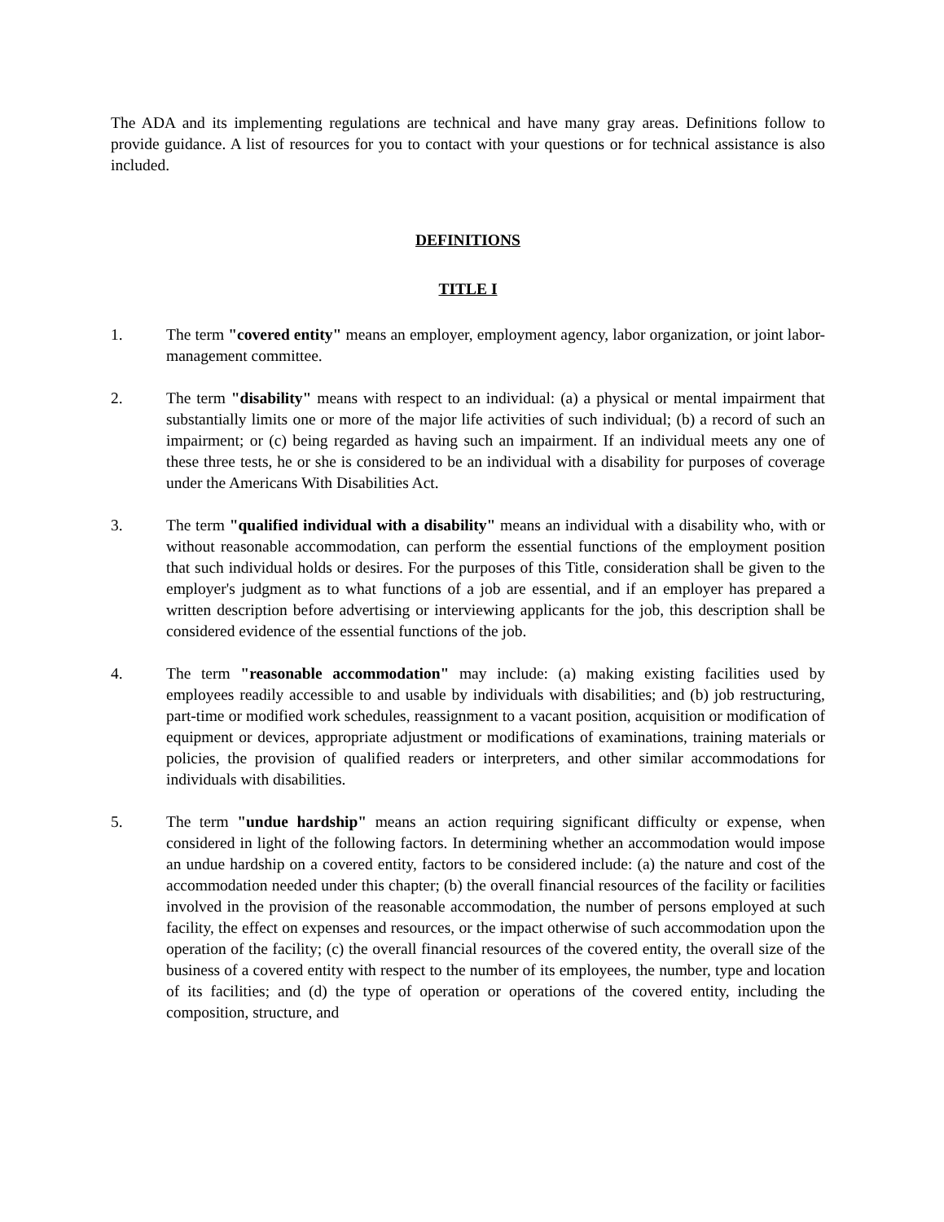The ADA and its implementing regulations are technical and have many gray areas. Definitions follow to provide guidance. A list of resources for you to contact with your questions or for technical assistance is also included.
DEFINITIONS
TITLE I
1. The term "covered entity" means an employer, employment agency, labor organization, or joint labor-management committee.
2. The term "disability" means with respect to an individual: (a) a physical or mental impairment that substantially limits one or more of the major life activities of such individual; (b) a record of such an impairment; or (c) being regarded as having such an impairment. If an individual meets any one of these three tests, he or she is considered to be an individual with a disability for purposes of coverage under the Americans With Disabilities Act.
3. The term "qualified individual with a disability" means an individual with a disability who, with or without reasonable accommodation, can perform the essential functions of the employment position that such individual holds or desires. For the purposes of this Title, consideration shall be given to the employer's judgment as to what functions of a job are essential, and if an employer has prepared a written description before advertising or interviewing applicants for the job, this description shall be considered evidence of the essential functions of the job.
4. The term "reasonable accommodation" may include: (a) making existing facilities used by employees readily accessible to and usable by individuals with disabilities; and (b) job restructuring, part-time or modified work schedules, reassignment to a vacant position, acquisition or modification of equipment or devices, appropriate adjustment or modifications of examinations, training materials or policies, the provision of qualified readers or interpreters, and other similar accommodations for individuals with disabilities.
5. The term "undue hardship" means an action requiring significant difficulty or expense, when considered in light of the following factors. In determining whether an accommodation would impose an undue hardship on a covered entity, factors to be considered include: (a) the nature and cost of the accommodation needed under this chapter; (b) the overall financial resources of the facility or facilities involved in the provision of the reasonable accommodation, the number of persons employed at such facility, the effect on expenses and resources, or the impact otherwise of such accommodation upon the operation of the facility; (c) the overall financial resources of the covered entity, the overall size of the business of a covered entity with respect to the number of its employees, the number, type and location of its facilities; and (d) the type of operation or operations of the covered entity, including the composition, structure, and